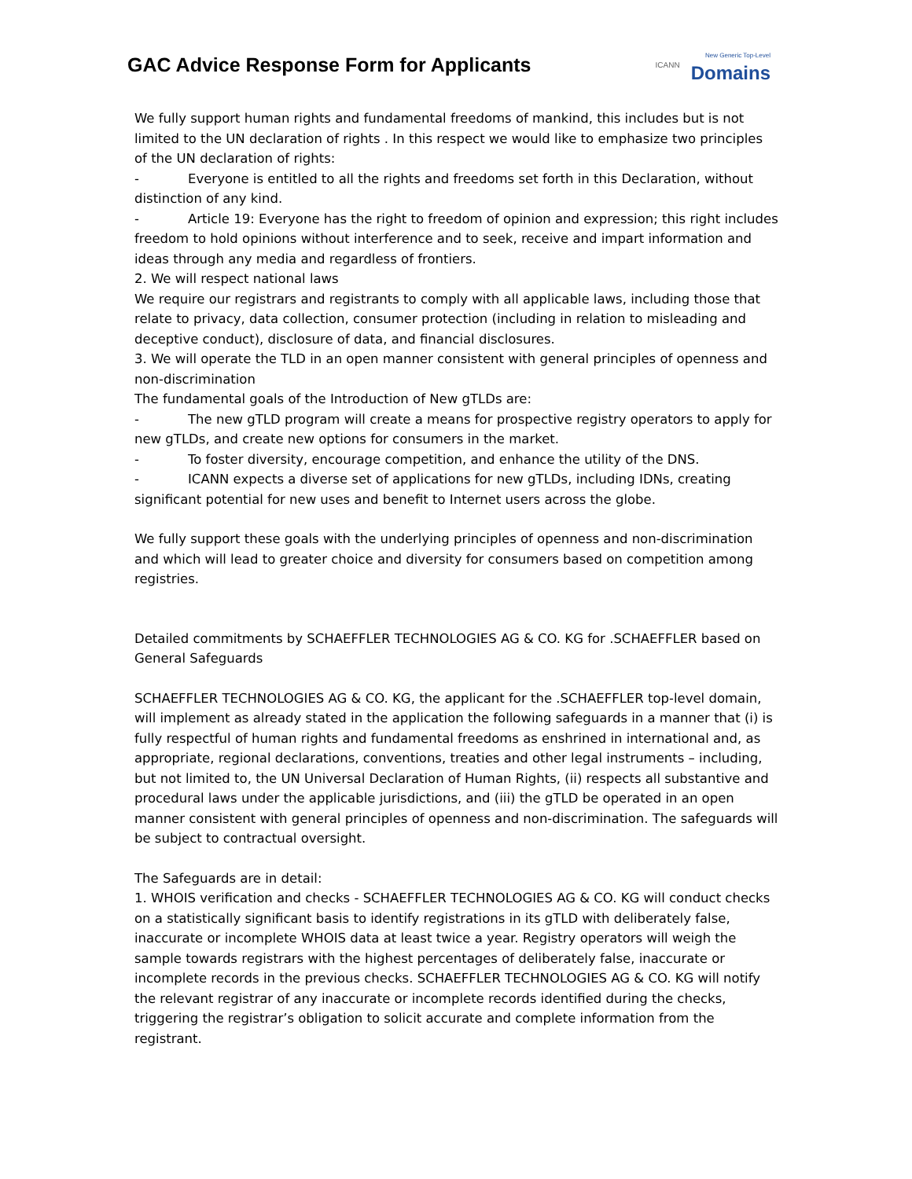GAC Advice Response Form for Applicants
ICANN
New Generic Top-Level
Domains
We fully support human rights and fundamental freedoms of mankind, this includes but is not limited to the UN declaration of rights . In this respect we would like to emphasize two principles of the UN declaration of rights:
- Everyone is entitled to all the rights and freedoms set forth in this Declaration, without distinction of any kind.
- Article 19: Everyone has the right to freedom of opinion and expression; this right includes freedom to hold opinions without interference and to seek, receive and impart information and ideas through any media and regardless of frontiers.
2. We will respect national laws
We require our registrars and registrants to comply with all applicable laws, including those that relate to privacy, data collection, consumer protection (including in relation to misleading and deceptive conduct), disclosure of data, and financial disclosures.
3. We will operate the TLD in an open manner consistent with general principles of openness and non-discrimination
The fundamental goals of the Introduction of New gTLDs are:
- The new gTLD program will create a means for prospective registry operators to apply for new gTLDs, and create new options for consumers in the market.
- To foster diversity, encourage competition, and enhance the utility of the DNS.
- ICANN expects a diverse set of applications for new gTLDs, including IDNs, creating significant potential for new uses and benefit to Internet users across the globe.
We fully support these goals with the underlying principles of openness and non-discrimination and which will lead to greater choice and diversity for consumers based on competition among registries.
Detailed commitments by SCHAEFFLER TECHNOLOGIES AG & CO. KG for .SCHAEFFLER based on General Safeguards
SCHAEFFLER TECHNOLOGIES AG & CO. KG, the applicant for the .SCHAEFFLER top-level domain, will implement as already stated in the application the following safeguards in a manner that (i) is fully respectful of human rights and fundamental freedoms as enshrined in international and, as appropriate, regional declarations, conventions, treaties and other legal instruments – including, but not limited to, the UN Universal Declaration of Human Rights, (ii) respects all substantive and procedural laws under the applicable jurisdictions, and (iii) the gTLD be operated in an open manner consistent with general principles of openness and non-discrimination. The safeguards will be subject to contractual oversight.
The Safeguards are in detail:
1. WHOIS verification and checks - SCHAEFFLER TECHNOLOGIES AG & CO. KG will conduct checks on a statistically significant basis to identify registrations in its gTLD with deliberately false, inaccurate or incomplete WHOIS data at least twice a year. Registry operators will weigh the sample towards registrars with the highest percentages of deliberately false, inaccurate or incomplete records in the previous checks. SCHAEFFLER TECHNOLOGIES AG & CO. KG will notify the relevant registrar of any inaccurate or incomplete records identified during the checks, triggering the registrar’s obligation to solicit accurate and complete information from the registrant.